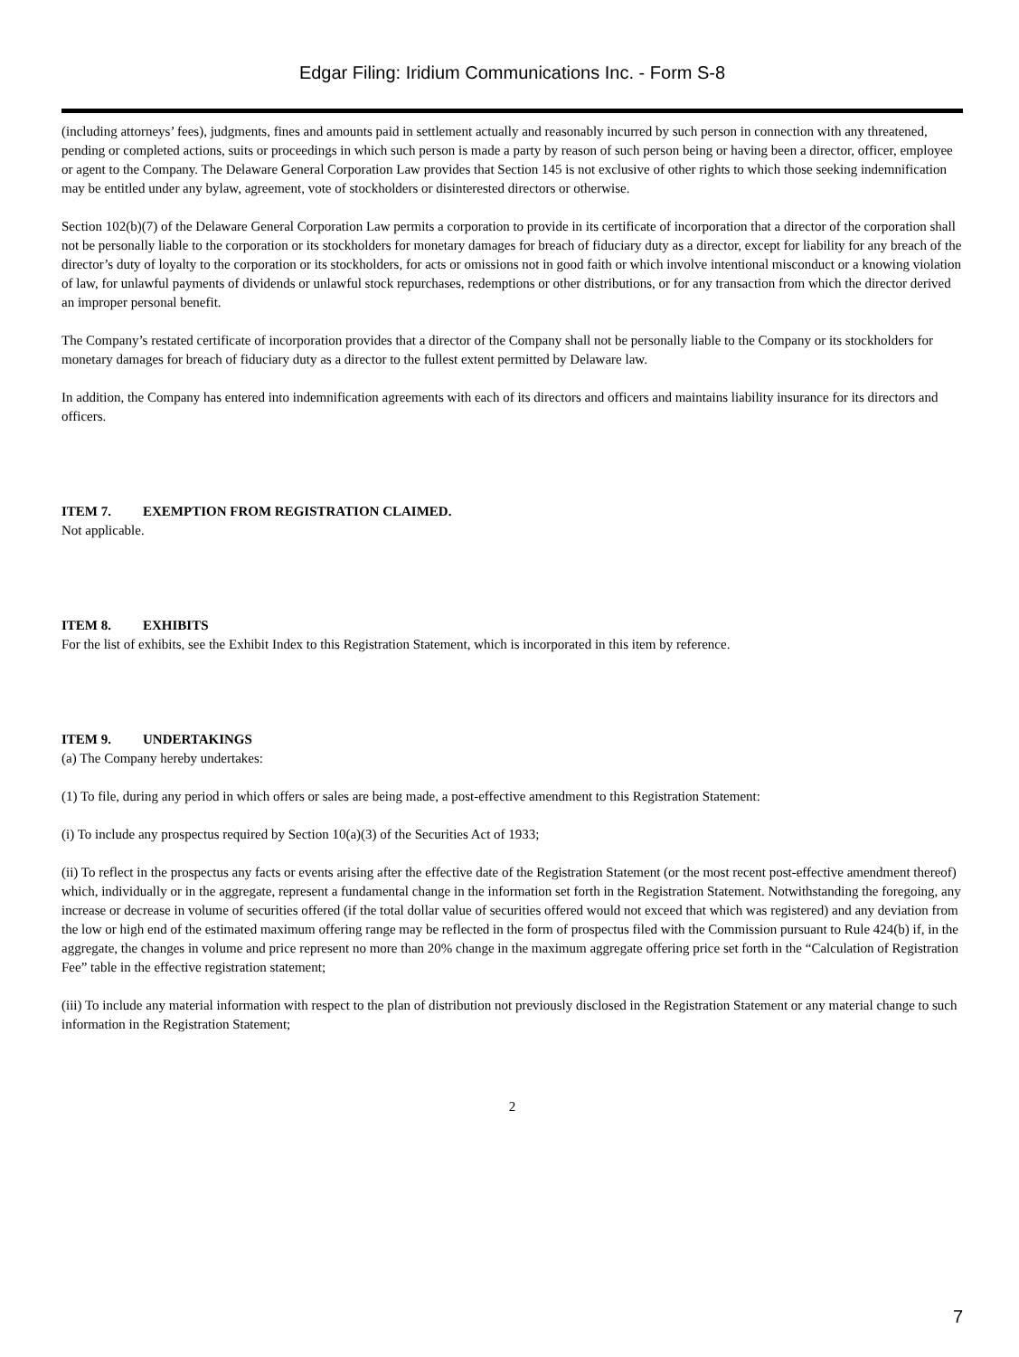Edgar Filing: Iridium Communications Inc. - Form S-8
(including attorneys’ fees), judgments, fines and amounts paid in settlement actually and reasonably incurred by such person in connection with any threatened, pending or completed actions, suits or proceedings in which such person is made a party by reason of such person being or having been a director, officer, employee or agent to the Company. The Delaware General Corporation Law provides that Section 145 is not exclusive of other rights to which those seeking indemnification may be entitled under any bylaw, agreement, vote of stockholders or disinterested directors or otherwise.
Section 102(b)(7) of the Delaware General Corporation Law permits a corporation to provide in its certificate of incorporation that a director of the corporation shall not be personally liable to the corporation or its stockholders for monetary damages for breach of fiduciary duty as a director, except for liability for any breach of the director’s duty of loyalty to the corporation or its stockholders, for acts or omissions not in good faith or which involve intentional misconduct or a knowing violation of law, for unlawful payments of dividends or unlawful stock repurchases, redemptions or other distributions, or for any transaction from which the director derived an improper personal benefit.
The Company’s restated certificate of incorporation provides that a director of the Company shall not be personally liable to the Company or its stockholders for monetary damages for breach of fiduciary duty as a director to the fullest extent permitted by Delaware law.
In addition, the Company has entered into indemnification agreements with each of its directors and officers and maintains liability insurance for its directors and officers.
ITEM 7. EXEMPTION FROM REGISTRATION CLAIMED.
Not applicable.
ITEM 8. EXHIBITS
For the list of exhibits, see the Exhibit Index to this Registration Statement, which is incorporated in this item by reference.
ITEM 9. UNDERTAKINGS
(a) The Company hereby undertakes:
(1) To file, during any period in which offers or sales are being made, a post-effective amendment to this Registration Statement:
(i) To include any prospectus required by Section 10(a)(3) of the Securities Act of 1933;
(ii) To reflect in the prospectus any facts or events arising after the effective date of the Registration Statement (or the most recent post-effective amendment thereof) which, individually or in the aggregate, represent a fundamental change in the information set forth in the Registration Statement. Notwithstanding the foregoing, any increase or decrease in volume of securities offered (if the total dollar value of securities offered would not exceed that which was registered) and any deviation from the low or high end of the estimated maximum offering range may be reflected in the form of prospectus filed with the Commission pursuant to Rule 424(b) if, in the aggregate, the changes in volume and price represent no more than 20% change in the maximum aggregate offering price set forth in the “Calculation of Registration Fee” table in the effective registration statement;
(iii) To include any material information with respect to the plan of distribution not previously disclosed in the Registration Statement or any material change to such information in the Registration Statement;
2
7